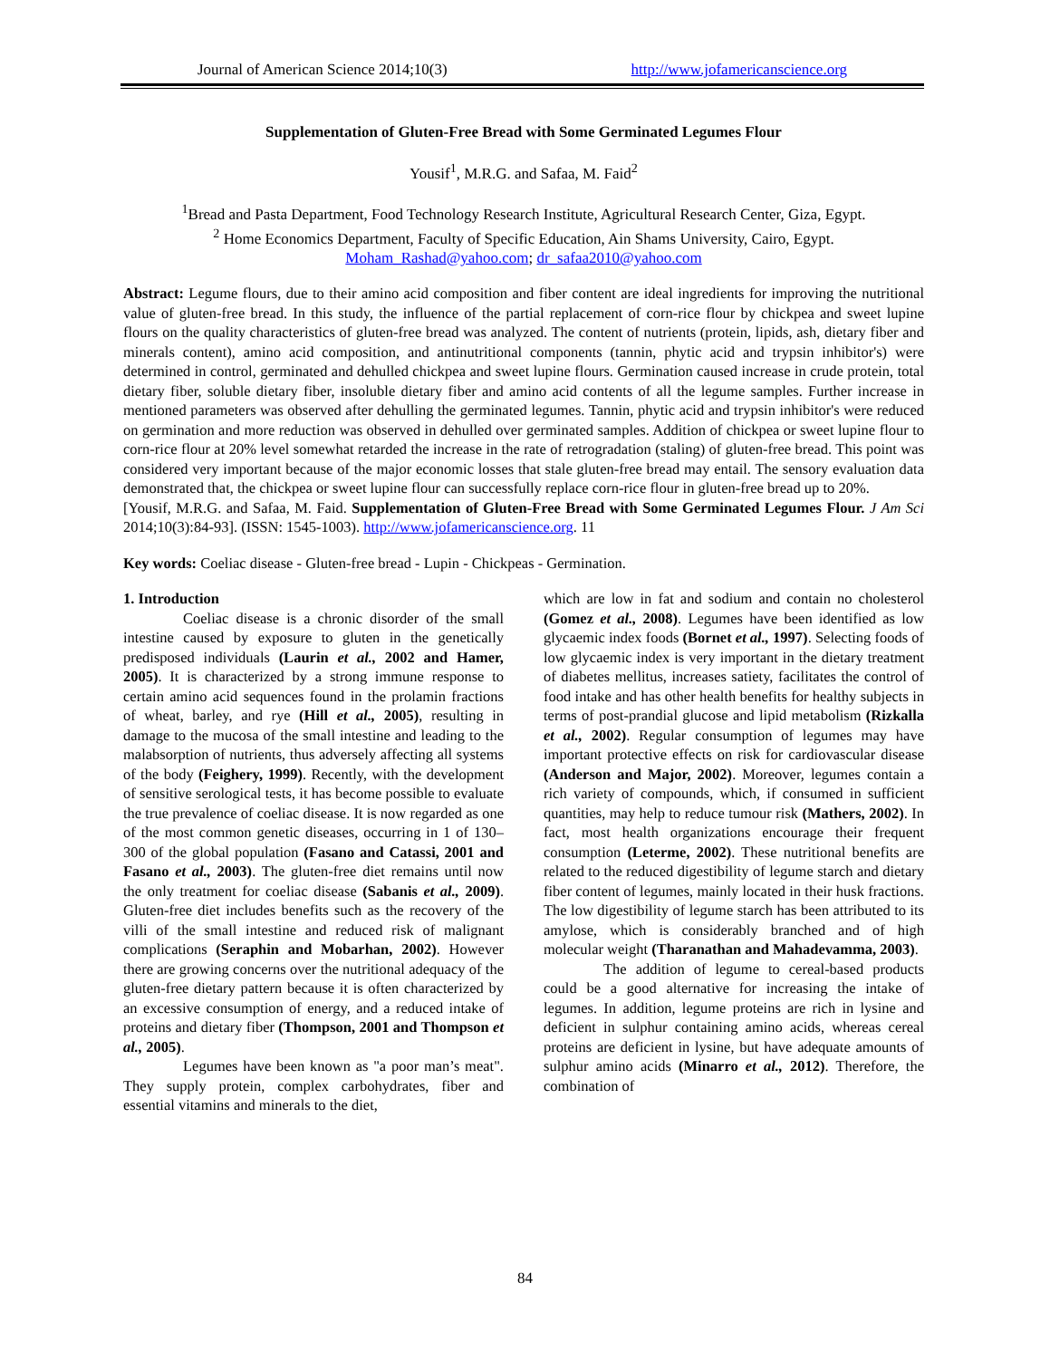Journal of American Science 2014;10(3) http://www.jofamericanscience.org
Supplementation of Gluten-Free Bread with Some Germinated Legumes Flour
Yousif<sup>1</sup>, M.R.G. and Safaa, M. Faid<sup>2</sup>
<sup>1</sup> Bread and Pasta Department, Food Technology Research Institute, Agricultural Research Center, Giza, Egypt.
<sup>2</sup> Home Economics Department, Faculty of Specific Education, Ain Shams University, Cairo, Egypt.
Moham_Rashad@yahoo.com; dr_safaa2010@yahoo.com
Abstract: Legume flours, due to their amino acid composition and fiber content are ideal ingredients for improving the nutritional value of gluten-free bread. In this study, the influence of the partial replacement of corn-rice flour by chickpea and sweet lupine flours on the quality characteristics of gluten-free bread was analyzed. The content of nutrients (protein, lipids, ash, dietary fiber and minerals content), amino acid composition, and antinutritional components (tannin, phytic acid and trypsin inhibitor's) were determined in control, germinated and dehulled chickpea and sweet lupine flours. Germination caused increase in crude protein, total dietary fiber, soluble dietary fiber, insoluble dietary fiber and amino acid contents of all the legume samples. Further increase in mentioned parameters was observed after dehulling the germinated legumes. Tannin, phytic acid and trypsin inhibitor's were reduced on germination and more reduction was observed in dehulled over germinated samples. Addition of chickpea or sweet lupine flour to corn-rice flour at 20% level somewhat retarded the increase in the rate of retrogradation (staling) of gluten-free bread. This point was considered very important because of the major economic losses that stale gluten-free bread may entail. The sensory evaluation data demonstrated that, the chickpea or sweet lupine flour can successfully replace corn-rice flour in gluten-free bread up to 20%.
[Yousif, M.R.G. and Safaa, M. Faid. Supplementation of Gluten-Free Bread with Some Germinated Legumes Flour. J Am Sci 2014;10(3):84-93]. (ISSN: 1545-1003). http://www.jofamericanscience.org. 11
Key words: Coeliac disease - Gluten-free bread - Lupin - Chickpeas - Germination.
1. Introduction
Coeliac disease is a chronic disorder of the small intestine caused by exposure to gluten in the genetically predisposed individuals (Laurin et al., 2002 and Hamer, 2005). It is characterized by a strong immune response to certain amino acid sequences found in the prolamin fractions of wheat, barley, and rye (Hill et al., 2005), resulting in damage to the mucosa of the small intestine and leading to the malabsorption of nutrients, thus adversely affecting all systems of the body (Feighery, 1999). Recently, with the development of sensitive serological tests, it has become possible to evaluate the true prevalence of coeliac disease. It is now regarded as one of the most common genetic diseases, occurring in 1 of 130–300 of the global population (Fasano and Catassi, 2001 and Fasano et al., 2003). The gluten-free diet remains until now the only treatment for coeliac disease (Sabanis et al., 2009). Gluten-free diet includes benefits such as the recovery of the villi of the small intestine and reduced risk of malignant complications (Seraphin and Mobarhan, 2002). However there are growing concerns over the nutritional adequacy of the gluten-free dietary pattern because it is often characterized by an excessive consumption of energy, and a reduced intake of proteins and dietary fiber (Thompson, 2001 and Thompson et al., 2005).
Legumes have been known as "a poor man’s meat". They supply protein, complex carbohydrates, fiber and essential vitamins and minerals to the diet,
which are low in fat and sodium and contain no cholesterol (Gomez et al., 2008). Legumes have been identified as low glycaemic index foods (Bornet et al., 1997). Selecting foods of low glycaemic index is very important in the dietary treatment of diabetes mellitus, increases satiety, facilitates the control of food intake and has other health benefits for healthy subjects in terms of post-prandial glucose and lipid metabolism (Rizkalla et al., 2002). Regular consumption of legumes may have important protective effects on risk for cardiovascular disease (Anderson and Major, 2002). Moreover, legumes contain a rich variety of compounds, which, if consumed in sufficient quantities, may help to reduce tumour risk (Mathers, 2002). In fact, most health organizations encourage their frequent consumption (Leterme, 2002). These nutritional benefits are related to the reduced digestibility of legume starch and dietary fiber content of legumes, mainly located in their husk fractions. The low digestibility of legume starch has been attributed to its amylose, which is considerably branched and of high molecular weight (Tharanathan and Mahadevamma, 2003).
The addition of legume to cereal-based products could be a good alternative for increasing the intake of legumes. In addition, legume proteins are rich in lysine and deficient in sulphur containing amino acids, whereas cereal proteins are deficient in lysine, but have adequate amounts of sulphur amino acids (Minarro et al., 2012). Therefore, the combination of
84